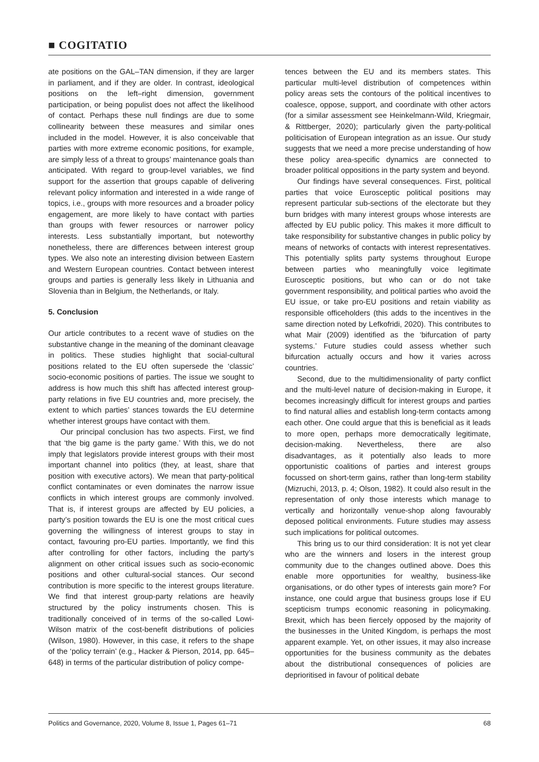■ COGITATIO
ate positions on the GAL–TAN dimension, if they are larger in parliament, and if they are older. In contrast, ideological positions on the left–right dimension, government participation, or being populist does not affect the likelihood of contact. Perhaps these null findings are due to some collinearity between these measures and similar ones included in the model. However, it is also conceivable that parties with more extreme economic positions, for example, are simply less of a threat to groups’ maintenance goals than anticipated. With regard to group-level variables, we find support for the assertion that groups capable of delivering relevant policy information and interested in a wide range of topics, i.e., groups with more resources and a broader policy engagement, are more likely to have contact with parties than groups with fewer resources or narrower policy interests. Less substantially important, but noteworthy nonetheless, there are differences between interest group types. We also note an interesting division between Eastern and Western European countries. Contact between interest groups and parties is generally less likely in Lithuania and Slovenia than in Belgium, the Netherlands, or Italy.
5. Conclusion
Our article contributes to a recent wave of studies on the substantive change in the meaning of the dominant cleavage in politics. These studies highlight that social-cultural positions related to the EU often supersede the ‘classic’ socio-economic positions of parties. The issue we sought to address is how much this shift has affected interest group-party relations in five EU countries and, more precisely, the extent to which parties’ stances towards the EU determine whether interest groups have contact with them.
Our principal conclusion has two aspects. First, we find that ‘the big game is the party game.’ With this, we do not imply that legislators provide interest groups with their most important channel into politics (they, at least, share that position with executive actors). We mean that party-political conflict contaminates or even dominates the narrow issue conflicts in which interest groups are commonly involved. That is, if interest groups are affected by EU policies, a party’s position towards the EU is one the most critical cues governing the willingness of interest groups to stay in contact, favouring pro-EU parties. Importantly, we find this after controlling for other factors, including the party’s alignment on other critical issues such as socio-economic positions and other cultural-social stances. Our second contribution is more specific to the interest groups literature. We find that interest group-party relations are heavily structured by the policy instruments chosen. This is traditionally conceived of in terms of the so-called Lowi-Wilson matrix of the cost-benefit distributions of policies (Wilson, 1980). However, in this case, it refers to the shape of the ‘policy terrain’ (e.g., Hacker & Pierson, 2014, pp. 645–648) in terms of the particular distribution of policy compe-
tences between the EU and its members states. This particular multi-level distribution of competences within policy areas sets the contours of the political incentives to coalesce, oppose, support, and coordinate with other actors (for a similar assessment see Heinkelmann-Wild, Kriegmair, & Rittberger, 2020); particularly given the party-political politicisation of European integration as an issue. Our study suggests that we need a more precise understanding of how these policy area-specific dynamics are connected to broader political oppositions in the party system and beyond.
Our findings have several consequences. First, political parties that voice Eurosceptic political positions may represent particular sub-sections of the electorate but they burn bridges with many interest groups whose interests are affected by EU public policy. This makes it more difficult to take responsibility for substantive changes in public policy by means of networks of contacts with interest representatives. This potentially splits party systems throughout Europe between parties who meaningfully voice legitimate Eurosceptic positions, but who can or do not take government responsibility, and political parties who avoid the EU issue, or take pro-EU positions and retain viability as responsible officeholders (this adds to the incentives in the same direction noted by Lefkofridi, 2020). This contributes to what Mair (2009) identified as the ‘bifurcation of party systems.’ Future studies could assess whether such bifurcation actually occurs and how it varies across countries.
Second, due to the multidimensionality of party conflict and the multi-level nature of decision-making in Europe, it becomes increasingly difficult for interest groups and parties to find natural allies and establish long-term contacts among each other. One could argue that this is beneficial as it leads to more open, perhaps more democratically legitimate, decision-making. Nevertheless, there are also disadvantages, as it potentially also leads to more opportunistic coalitions of parties and interest groups focussed on short-term gains, rather than long-term stability (Mizruchi, 2013, p. 4; Olson, 1982). It could also result in the representation of only those interests which manage to vertically and horizontally venue-shop along favourably deposed political environments. Future studies may assess such implications for political outcomes.
This bring us to our third consideration: It is not yet clear who are the winners and losers in the interest group community due to the changes outlined above. Does this enable more opportunities for wealthy, business-like organisations, or do other types of interests gain more? For instance, one could argue that business groups lose if EU scepticism trumps economic reasoning in policymaking. Brexit, which has been fiercely opposed by the majority of the businesses in the United Kingdom, is perhaps the most apparent example. Yet, on other issues, it may also increase opportunities for the business community as the debates about the distributional consequences of policies are deprioritised in favour of political debate
Politics and Governance, 2020, Volume 8, Issue 1, Pages 61–71 68